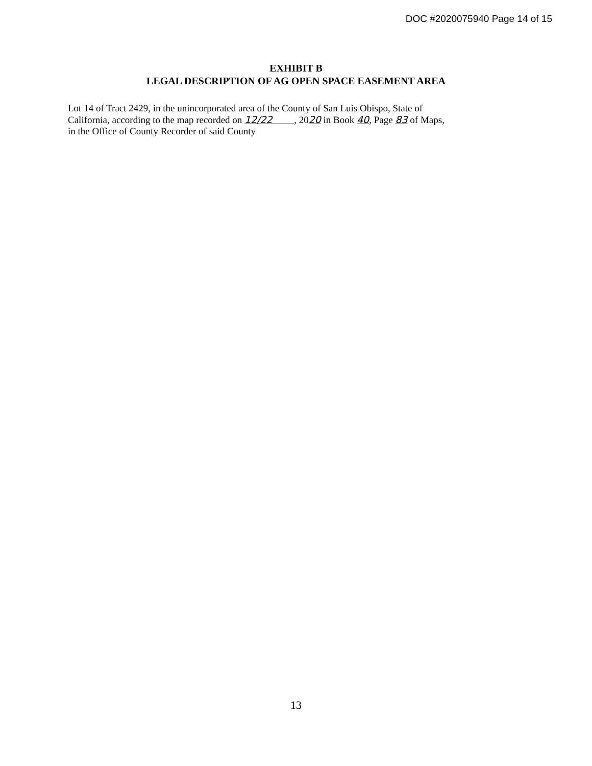DOC #2020075940 Page 14 of 15
EXHIBIT B
LEGAL DESCRIPTION OF AG OPEN SPACE EASEMENT AREA
Lot 14 of Tract 2429, in the unincorporated area of the County of San Luis Obispo, State of
California, according to the map recorded on 12/22 , 2020 in Book 40, Page 83 of Maps,
in the Office of County Recorder of said County
13